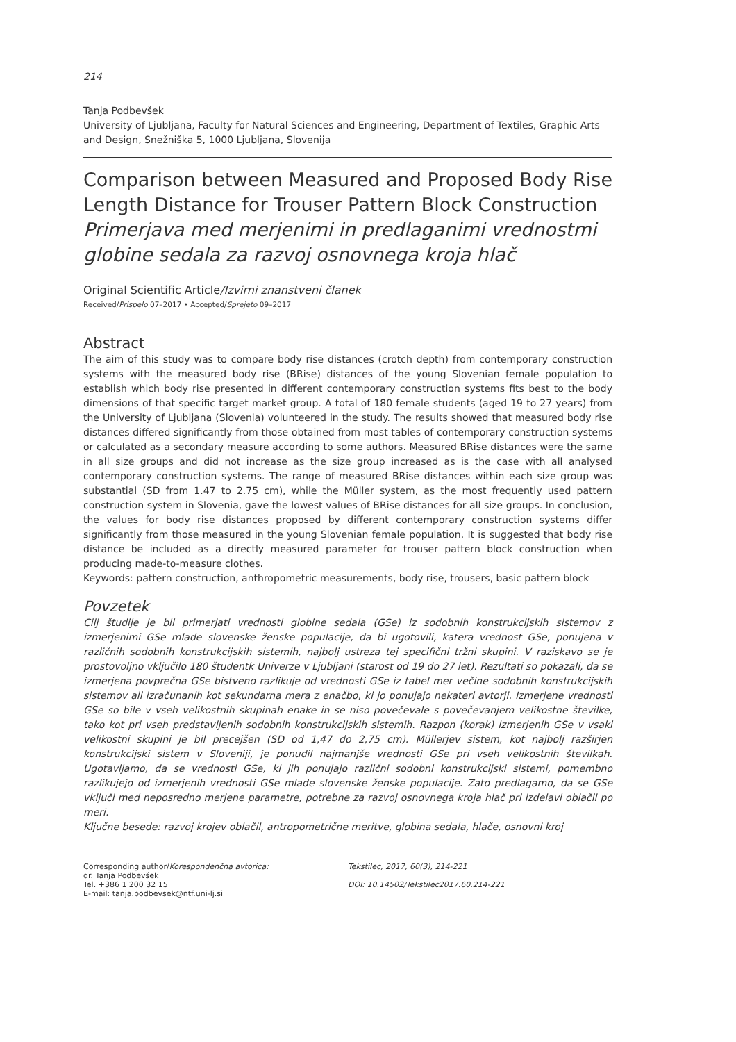214
Tanja Podbevšek
University of Ljubljana, Faculty for Natural Sciences and Engineering, Department of Textiles, Graphic Arts and Design, Snežniška 5, 1000 Ljubljana, Slovenija
Comparison between Measured and Proposed Body Rise Length Distance for Trouser Pattern Block Construction
Primerjava med merjenimi in predlaganimi vrednostmi globine sedala za razvoj osnovnega kroja hlač
Original Scientific Article/Izvirni znanstveni članek
Received/Prispelo 07–2017 • Accepted/Sprejeto 09–2017
Abstract
The aim of this study was to compare body rise distances (crotch depth) from contemporary construction systems with the measured body rise (BRise) distances of the young Slovenian female population to establish which body rise presented in different contemporary construction systems fits best to the body dimensions of that specific target market group. A total of 180 female students (aged 19 to 27 years) from the University of Ljubljana (Slovenia) volunteered in the study. The results showed that measured body rise distances differed significantly from those obtained from most tables of contemporary construction systems or calculated as a secondary measure according to some authors. Measured BRise distances were the same in all size groups and did not increase as the size group increased as is the case with all analysed contemporary construction systems. The range of measured BRise distances within each size group was substantial (SD from 1.47 to 2.75 cm), while the Müller system, as the most frequently used pattern construction system in Slovenia, gave the lowest values of BRise distances for all size groups. In conclusion, the values for body rise distances proposed by different contemporary construction systems differ significantly from those measured in the young Slovenian female population. It is suggested that body rise distance be included as a directly measured parameter for trouser pattern block construction when producing made-to-measure clothes.
Keywords: pattern construction, anthropometric measurements, body rise, trousers, basic pattern block
Povzetek
Cilj študije je bil primerjati vrednosti globine sedala (GSe) iz sodobnih konstrukcijskih sistemov z izmerjenimi GSe mlade slovenske ženske populacije, da bi ugotovili, katera vrednost GSe, ponujena v različnih sodobnih konstrukcijskih sistemih, najbolj ustreza tej specifični tržni skupini. V raziskavo se je prostovoljno vključilo 180 študentk Univerze v Ljubljani (starost od 19 do 27 let). Rezultati so pokazali, da se izmerjena povprečna GSe bistveno razlikuje od vrednosti GSe iz tabel mer večine sodobnih konstrukcijskih sistemov ali izračunanih kot sekundarna mera z enačbo, ki jo ponujajo nekateri avtorji. Izmerjene vrednosti GSe so bile v vseh velikostnih skupinah enake in se niso povečevale s povečevanjem velikostne številke, tako kot pri vseh predstavljenih sodobnih konstrukcijskih sistemih. Razpon (korak) izmerjenih GSe v vsaki velikostni skupini je bil precejšen (SD od 1,47 do 2,75 cm). Müllerjev sistem, kot najbolj razširjen konstrukcijski sistem v Sloveniji, je ponudil najmanjše vrednosti GSe pri vseh velikostnih številkah. Ugotavljamo, da se vrednosti GSe, ki jih ponujajo različni sodobni konstrukcijski sistemi, pomembno razlikujejo od izmerjenih vrednosti GSe mlade slovenske ženske populacije. Zato predlagamo, da se GSe vključi med neposredno merjene parametre, potrebne za razvoj osnovnega kroja hlač pri izdelavi oblačil po meri.
Ključne besede: razvoj krojev oblačil, antropometrične meritve, globina sedala, hlače, osnovni kroj
Corresponding author/Korespondenčna avtorica:
dr. Tanja Podbevšek
Tel. +386 1 200 32 15
E-mail: tanja.podbevsek@ntf.uni-lj.si
Tekstilec, 2017, 60(3), 214-221
DOI: 10.14502/Tekstilec2017.60.214-221